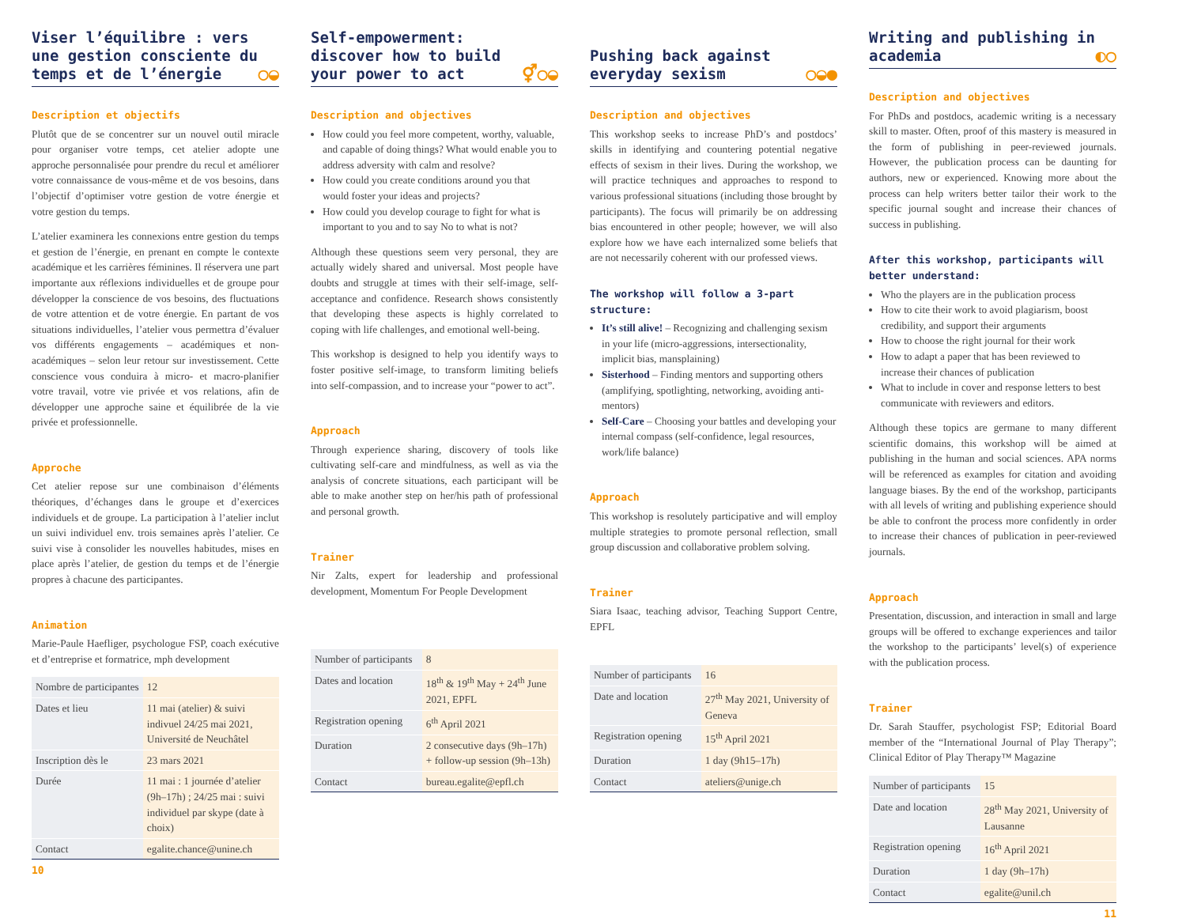Viser l’équilibre : vers une gestion consciente du temps et de l’énergie ○◒
Description et objectifs
Plutôt que de se concentrer sur un nouvel outil miracle pour organiser votre temps, cet atelier adopte une approche personnalisée pour prendre du recul et améliorer votre connaissance de vous-même et de vos besoins, dans l’objectif d’optimiser votre gestion de votre énergie et votre gestion du temps.
L’atelier examinera les connexions entre gestion du temps et gestion de l’énergie, en prenant en compte le contexte académique et les carrières féminines. Il réservera une part importante aux réflexions individuelles et de groupe pour développer la conscience de vos besoins, des fluctuations de votre attention et de votre énergie. En partant de vos situations individuelles, l’atelier vous permettra d’évaluer vos différents engagements – académiques et non-académiques – selon leur retour sur investissement. Cette conscience vous conduira à micro- et macro-planifier votre travail, votre vie privée et vos relations, afin de développer une approche saine et équilibrée de la vie privée et professionnelle.
Approche
Cet atelier repose sur une combinaison d’éléments théoriques, d’échanges dans le groupe et d’exercices individuels et de groupe. La participation à l’atelier inclut un suivi individuel env. trois semaines après l’atelier. Ce suivi vise à consolider les nouvelles habitudes, mises en place après l’atelier, de gestion du temps et de l’énergie propres à chacune des participantes.
Animation
Marie-Paule Haefliger, psychologue FSP, coach exécutive et d’entreprise et formatrice, mph development
| Nombre de participantes | 12 |
| Dates et lieu | 11 mai (atelier) & suivi indivuel 24/25 mai 2021, Université de Neuchâtel |
| Inscription dès le | 23 mars 2021 |
| Durée | 11 mai : 1 journée d’atelier (9h–17h) ; 24/25 mai : suivi individuel par skype (date à choix) |
| Contact | egalite.chance@unine.ch |
10
Self-empowerment: discover how to build your power to act ⚥○◒
Description and objectives
How could you feel more competent, worthy, valuable, and capable of doing things? What would enable you to address adversity with calm and resolve?
How could you create conditions around you that would foster your ideas and projects?
How could you develop courage to fight for what is important to you and to say No to what is not?
Although these questions seem very personal, they are actually widely shared and universal. Most people have doubts and struggle at times with their self-image, self-acceptance and confidence. Research shows consistently that developing these aspects is highly correlated to coping with life challenges, and emotional well-being.
This workshop is designed to help you identify ways to foster positive self-image, to transform limiting beliefs into self-compassion, and to increase your “power to act”.
Approach
Through experience sharing, discovery of tools like cultivating self-care and mindfulness, as well as via the analysis of concrete situations, each participant will be able to make another step on her/his path of professional and personal growth.
Trainer
Nir Zalts, expert for leadership and professional development, Momentum For People Development
| Number of participants | 8 |
| Dates and location | 18<sup>th</sup> & 19<sup>th</sup> May + 24<sup>th</sup> June 2021, EPFL |
| Registration opening | 6<sup>th</sup> April 2021 |
| Duration | 2 consecutive days (9h–17h) + follow-up session (9h–13h) |
| Contact | bureau.egalite@epfl.ch |
Pushing back against everyday sexism ○◒●
Description and objectives
This workshop seeks to increase PhD’s and postdocs’ skills in identifying and countering potential negative effects of sexism in their lives. During the workshop, we will practice techniques and approaches to respond to various professional situations (including those brought by participants). The focus will primarily be on addressing bias encountered in other people; however, we will also explore how we have each internalized some beliefs that are not necessarily coherent with our professed views.
The workshop will follow a 3-part structure:
It’s still alive! – Recognizing and challenging sexism in your life (micro-aggressions, intersectionality, implicit bias, mansplaining)
Sisterhood – Finding mentors and supporting others (amplifying, spotlighting, networking, avoiding anti-mentors)
Self-Care – Choosing your battles and developing your internal compass (self-confidence, legal resources, work/life balance)
Approach
This workshop is resolutely participative and will employ multiple strategies to promote personal reflection, small group discussion and collaborative problem solving.
Trainer
Siara Isaac, teaching advisor, Teaching Support Centre, EPFL
| Number of participants | 16 |
| Date and location | 27<sup>th</sup> May 2021, University of Geneva |
| Registration opening | 15<sup>th</sup> April 2021 |
| Duration | 1 day (9h15–17h) |
| Contact | ateliers@unige.ch |
Writing and publishing in academia ◐○
Description and objectives
For PhDs and postdocs, academic writing is a necessary skill to master. Often, proof of this mastery is measured in the form of publishing in peer-reviewed journals. However, the publication process can be daunting for authors, new or experienced. Knowing more about the process can help writers better tailor their work to the specific journal sought and increase their chances of success in publishing.
After this workshop, participants will better understand:
Who the players are in the publication process
How to cite their work to avoid plagiarism, boost credibility, and support their arguments
How to choose the right journal for their work
How to adapt a paper that has been reviewed to increase their chances of publication
What to include in cover and response letters to best communicate with reviewers and editors.
Although these topics are germane to many different scientific domains, this workshop will be aimed at publishing in the human and social sciences. APA norms will be referenced as examples for citation and avoiding language biases. By the end of the workshop, participants with all levels of writing and publishing experience should be able to confront the process more confidently in order to increase their chances of publication in peer-reviewed journals.
Approach
Presentation, discussion, and interaction in small and large groups will be offered to exchange experiences and tailor the workshop to the participants’ level(s) of experience with the publication process.
Trainer
Dr. Sarah Stauffer, psychologist FSP; Editorial Board member of the “International Journal of Play Therapy”; Clinical Editor of Play Therapy™ Magazine
| Number of participants | 15 |
| Date and location | 28<sup>th</sup> May 2021, University of Lausanne |
| Registration opening | 16<sup>th</sup> April 2021 |
| Duration | 1 day (9h–17h) |
| Contact | egalite@unil.ch |
11